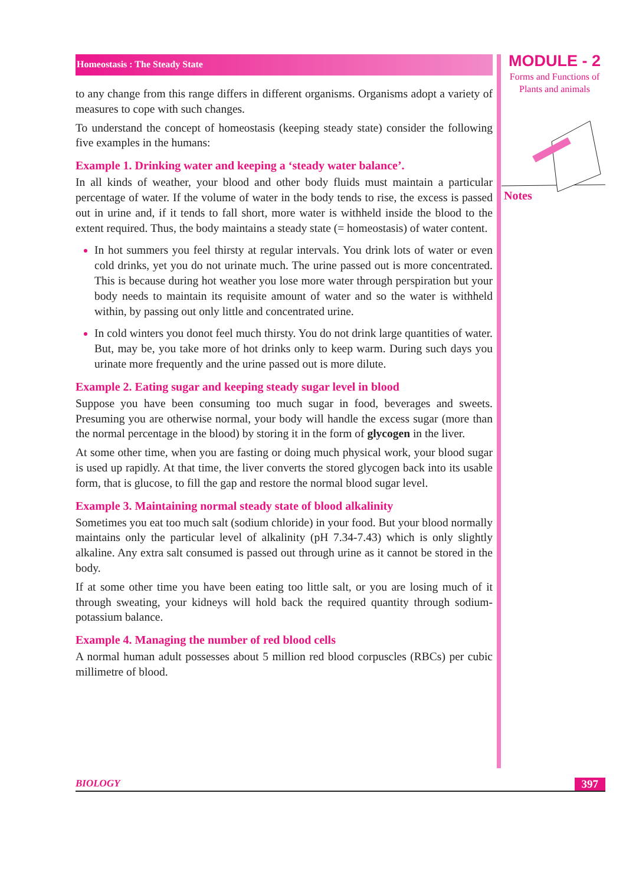Homeostasis : The Steady State
to any change from this range differs in different organisms. Organisms adopt a variety of measures to cope with such changes.
To understand the concept of homeostasis (keeping steady state) consider the following five examples in the humans:
Example 1. Drinking water and keeping a ‘steady water balance’.
In all kinds of weather, your blood and other body fluids must maintain a particular percentage of water. If the volume of water in the body tends to rise, the excess is passed out in urine and, if it tends to fall short, more water is withheld inside the blood to the extent required. Thus, the body maintains a steady state (= homeostasis) of water content.
In hot summers you feel thirsty at regular intervals. You drink lots of water or even cold drinks, yet you do not urinate much. The urine passed out is more concentrated. This is because during hot weather you lose more water through perspiration but your body needs to maintain its requisite amount of water and so the water is withheld within, by passing out only little and concentrated urine.
In cold winters you donot feel much thirsty. You do not drink large quantities of water. But, may be, you take more of hot drinks only to keep warm. During such days you urinate more frequently and the urine passed out is more dilute.
Example 2. Eating sugar and keeping steady sugar level in blood
Suppose you have been consuming too much sugar in food, beverages and sweets. Presuming you are otherwise normal, your body will handle the excess sugar (more than the normal percentage in the blood) by storing it in the form of glycogen in the liver.
At some other time, when you are fasting or doing much physical work, your blood sugar is used up rapidly. At that time, the liver converts the stored glycogen back into its usable form, that is glucose, to fill the gap and restore the normal blood sugar level.
Example 3. Maintaining normal steady state of blood alkalinity
Sometimes you eat too much salt (sodium chloride) in your food. But your blood normally maintains only the particular level of alkalinity (pH 7.34-7.43) which is only slightly alkaline. Any extra salt consumed is passed out through urine as it cannot be stored in the body.
If at some other time you have been eating too little salt, or you are losing much of it through sweating, your kidneys will hold back the required quantity through sodium-potassium balance.
Example 4. Managing the number of red blood cells
A normal human adult possesses about 5 million red blood corpuscles (RBCs) per cubic millimetre of blood.
MODULE - 2
Forms and Functions of
Plants and animals
Notes
BIOLOGY 397